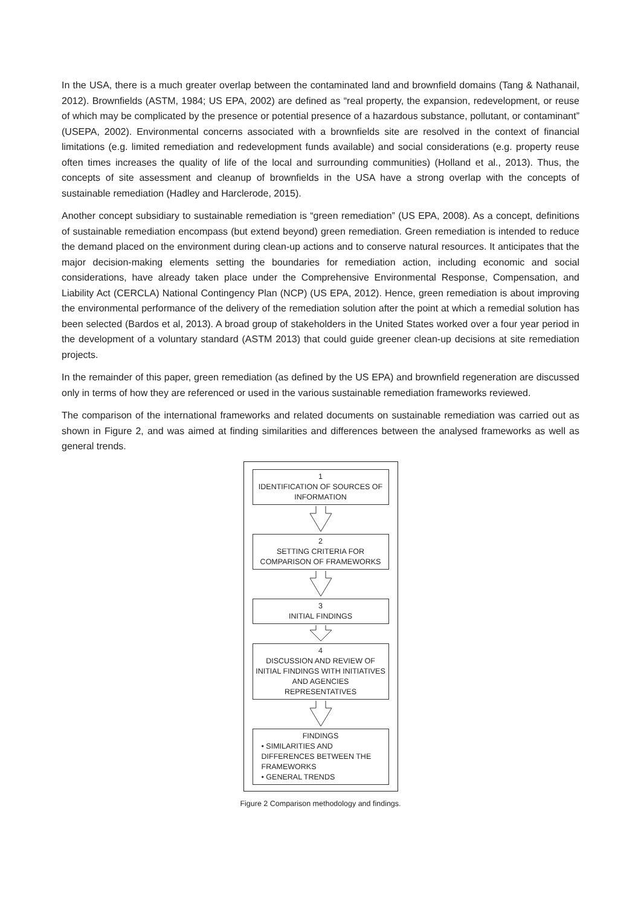In the USA, there is a much greater overlap between the contaminated land and brownfield domains (Tang & Nathanail, 2012). Brownfields (ASTM, 1984; US EPA, 2002) are defined as “real property, the expansion, redevelopment, or reuse of which may be complicated by the presence or potential presence of a hazardous substance, pollutant, or contaminant” (USEPA, 2002). Environmental concerns associated with a brownfields site are resolved in the context of financial limitations (e.g. limited remediation and redevelopment funds available) and social considerations (e.g. property reuse often times increases the quality of life of the local and surrounding communities) (Holland et al., 2013). Thus, the concepts of site assessment and cleanup of brownfields in the USA have a strong overlap with the concepts of sustainable remediation (Hadley and Harclerode, 2015).
Another concept subsidiary to sustainable remediation is “green remediation” (US EPA, 2008). As a concept, definitions of sustainable remediation encompass (but extend beyond) green remediation. Green remediation is intended to reduce the demand placed on the environment during clean-up actions and to conserve natural resources. It anticipates that the major decision-making elements setting the boundaries for remediation action, including economic and social considerations, have already taken place under the Comprehensive Environmental Response, Compensation, and Liability Act (CERCLA) National Contingency Plan (NCP) (US EPA, 2012). Hence, green remediation is about improving the environmental performance of the delivery of the remediation solution after the point at which a remedial solution has been selected (Bardos et al, 2013). A broad group of stakeholders in the United States worked over a four year period in the development of a voluntary standard (ASTM 2013) that could guide greener clean-up decisions at site remediation projects.
In the remainder of this paper, green remediation (as defined by the US EPA) and brownfield regeneration are discussed only in terms of how they are referenced or used in the various sustainable remediation frameworks reviewed.
The comparison of the international frameworks and related documents on sustainable remediation was carried out as shown in Figure 2, and was aimed at finding similarities and differences between the analysed frameworks as well as general trends.
1
IDENTIFICATION OF SOURCES OF INFORMATION
2
SETTING CRITERIA FOR
COMPARISON OF FRAMEWORKS
3
INITIAL FINDINGS
4
DISCUSSION AND REVIEW OF INITIAL FINDINGS WITH INITIATIVES AND AGENCIES REPRESENTATIVES
FINDINGS
• SIMILARITIES AND DIFFERENCES BETWEEN THE FRAMEWORKS
• GENERAL TRENDS
Figure 2 Comparison methodology and findings.